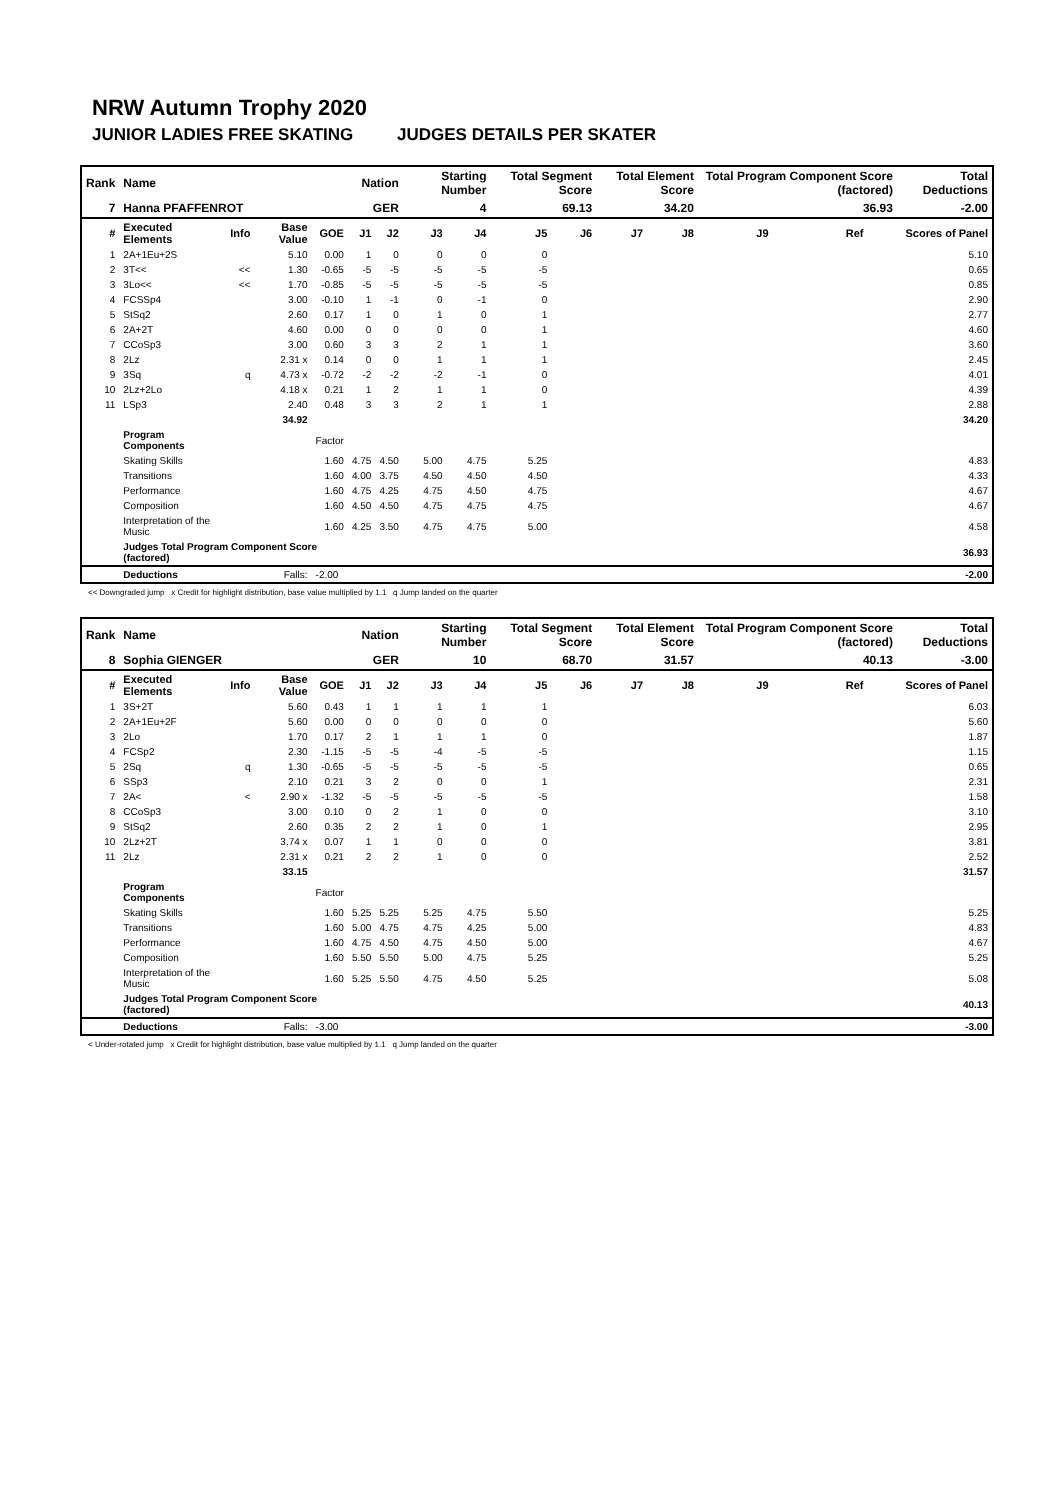NRW Autumn Trophy 2020
JUNIOR LADIES FREE SKATING JUDGES DETAILS PER SKATER
| Rank | Name | | | | Nation | | Starting Number | | Total Segment Score | | Total Element Score | | Total Program Component Score (factored) | | | Total Deductions |
| 7 | Hanna PFAFFENROT | | | | GER | | 4 | | 69.13 | | 34.20 | | 36.93 | | | -2.00 |
| # | Executed Elements | Info | Base Value | GOE | J1 | J2 | J3 | J4 | J5 | J6 | J7 | J8 | J9 | Ref | | Scores of Panel |
| 1 | 2A+1Eu+2S | | 5.10 | 0.00 | 1 | 0 | 0 | 0 | 0 | | | | | | | 5.10 |
| 2 | 3T<< | << | 1.30 | -0.65 | -5 | -5 | -5 | -5 | -5 | | | | | | | 0.65 |
| 3 | 3Lo<< | << | 1.70 | -0.85 | -5 | -5 | -5 | -5 | -5 | | | | | | | 0.85 |
| 4 | FCSSp4 | | 3.00 | -0.10 | 1 | -1 | 0 | -1 | 0 | | | | | | | 2.90 |
| 5 | StSq2 | | 2.60 | 0.17 | 1 | 0 | 1 | 0 | 1 | | | | | | | 2.77 |
| 6 | 2A+2T | | 4.60 | 0.00 | 0 | 0 | 0 | 0 | 1 | | | | | | | 4.60 |
| 7 | CCoSp3 | | 3.00 | 0.60 | 3 | 3 | 2 | 1 | 1 | | | | | | | 3.60 |
| 8 | 2Lz | | 2.31 x | 0.14 | 0 | 0 | 1 | 1 | 1 | | | | | | | 2.45 |
| 9 | 3Sq | q | 4.73 x | -0.72 | -2 | -2 | -2 | -1 | 0 | | | | | | | 4.01 |
| 10 | 2Lz+2Lo | | 4.18 x | 0.21 | 1 | 2 | 1 | 1 | 0 | | | | | | | 4.39 |
| 11 | LSp3 | | 2.40 | 0.48 | 3 | 3 | 2 | 1 | 1 | | | | | | | 2.88 |
| | | | 34.92 | | | | | | | | | | | | | 34.20 |
| | Program Components | | | Factor | | | | | | | | | | | | |
| | Skating Skills | | | 1.60 | 4.75 | 4.50 | 5.00 | 4.75 | 5.25 | | | | | | | 4.83 |
| | Transitions | | | 1.60 | 4.00 | 3.75 | 4.50 | 4.50 | 4.50 | | | | | | | 4.33 |
| | Performance | | | 1.60 | 4.75 | 4.25 | 4.75 | 4.50 | 4.75 | | | | | | | 4.67 |
| | Composition | | | 1.60 | 4.50 | 4.50 | 4.75 | 4.75 | 4.75 | | | | | | | 4.67 |
| | Interpretation of the Music | | | 1.60 | 4.25 | 3.50 | 4.75 | 4.75 | 5.00 | | | | | | | 4.58 |
| | Judges Total Program Component Score (factored) | | | | | | | | | | | | | | | 36.93 |
| | Deductions | | Falls: | -2.00 | | | | | | | | | | | | -2.00 |
<< Downgraded jump x Credit for highlight distribution, base value multiplied by 1.1 q Jump landed on the quarter
| Rank | Name | | | | Nation | | Starting Number | | Total Segment Score | | Total Element Score | | Total Program Component Score (factored) | | | Total Deductions |
| 8 | Sophia GIENGER | | | | GER | | 10 | | 68.70 | | 31.57 | | 40.13 | | | -3.00 |
| # | Executed Elements | Info | Base Value | GOE | J1 | J2 | J3 | J4 | J5 | J6 | J7 | J8 | J9 | Ref | | Scores of Panel |
| 1 | 3S+2T | | 5.60 | 0.43 | 1 | 1 | 1 | 1 | 1 | | | | | | | 6.03 |
| 2 | 2A+1Eu+2F | | 5.60 | 0.00 | 0 | 0 | 0 | 0 | 0 | | | | | | | 5.60 |
| 3 | 2Lo | | 1.70 | 0.17 | 2 | 1 | 1 | 1 | 0 | | | | | | | 1.87 |
| 4 | FCSp2 | | 2.30 | -1.15 | -5 | -5 | -4 | -5 | -5 | | | | | | | 1.15 |
| 5 | 2Sq | q | 1.30 | -0.65 | -5 | -5 | -5 | -5 | -5 | | | | | | | 0.65 |
| 6 | SSp3 | | 2.10 | 0.21 | 3 | 2 | 0 | 0 | 1 | | | | | | | 2.31 |
| 7 | 2A< | < | 2.90 x | -1.32 | -5 | -5 | -5 | -5 | -5 | | | | | | | 1.58 |
| 8 | CCoSp3 | | 3.00 | 0.10 | 0 | 2 | 1 | 0 | 0 | | | | | | | 3.10 |
| 9 | StSq2 | | 2.60 | 0.35 | 2 | 2 | 1 | 0 | 1 | | | | | | | 2.95 |
| 10 | 2Lz+2T | | 3.74 x | 0.07 | 1 | 1 | 0 | 0 | 0 | | | | | | | 3.81 |
| 11 | 2Lz | | 2.31 x | 0.21 | 2 | 2 | 1 | 0 | 0 | | | | | | | 2.52 |
| | | | 33.15 | | | | | | | | | | | | | 31.57 |
| | Program Components | | | Factor | | | | | | | | | | | | |
| | Skating Skills | | | 1.60 | 5.25 | 5.25 | 5.25 | 4.75 | 5.50 | | | | | | | 5.25 |
| | Transitions | | | 1.60 | 5.00 | 4.75 | 4.75 | 4.25 | 5.00 | | | | | | | 4.83 |
| | Performance | | | 1.60 | 4.75 | 4.50 | 4.75 | 4.50 | 5.00 | | | | | | | 4.67 |
| | Composition | | | 1.60 | 5.50 | 5.50 | 5.00 | 4.75 | 5.25 | | | | | | | 5.25 |
| | Interpretation of the Music | | | 1.60 | 5.25 | 5.50 | 4.75 | 4.50 | 5.25 | | | | | | | 5.08 |
| | Judges Total Program Component Score (factored) | | | | | | | | | | | | | | | 40.13 |
| | Deductions | | Falls: | -3.00 | | | | | | | | | | | | -3.00 |
< Under-rotated jump x Credit for highlight distribution, base value multiplied by 1.1 q Jump landed on the quarter